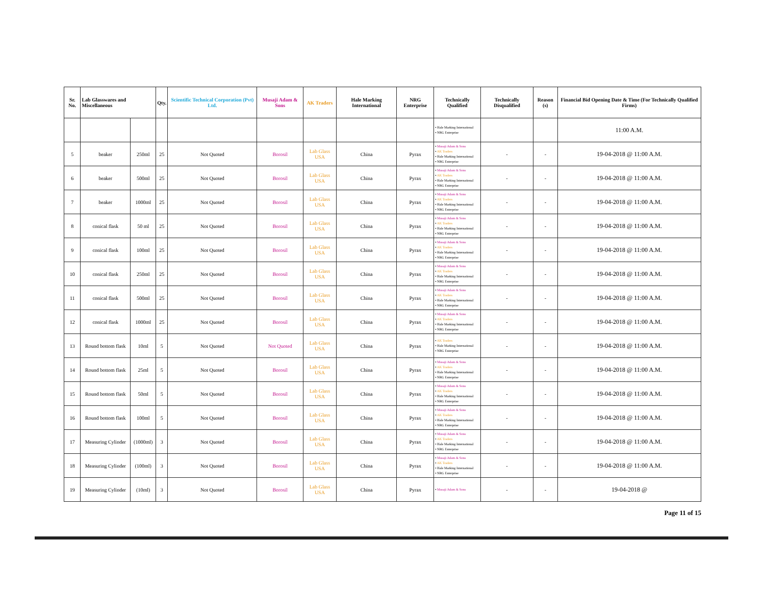| Sr. No. | Lab Glasswares and Miscellaneous | | Qty. | Scientific Technical Corporation (Pvt) Ltd. | Musaji Adam & Sons | AK Traders | Hale Marking International | NRG Enterprise | Technically Qualified | Technically Disqualified | Reason (s) | Financial Bid Opening Date & Time (For Technically Qualified Firms) |
| --- | --- | --- | --- | --- | --- | --- | --- | --- | --- | --- | --- | --- |
| | | | | | | | | | • Hale Marking International • NRG Enterprise | | | 11:00 A.M. |
| 5 | beaker | 250ml | 25 | Not Quoted | Borosil | Lab Glass USA | China | Pyrax | • Musaji Adam & Sons • AK Traders • Hale Marking International • NRG Enterprise | - | - | 19-04-2018 @ 11:00 A.M. |
| 6 | beaker | 500ml | 25 | Not Quoted | Borosil | Lab Glass USA | China | Pyrax | • Musaji Adam & Sons • AK Traders • Hale Marking International • NRG Enterprise | - | - | 19-04-2018 @ 11:00 A.M. |
| 7 | beaker | 1000ml | 25 | Not Quoted | Borosil | Lab Glass USA | China | Pyrax | • Musaji Adam & Sons • AK Traders • Hale Marking International • NRG Enterprise | - | - | 19-04-2018 @ 11:00 A.M. |
| 8 | conical flask | 50 ml | 25 | Not Quoted | Borosil | Lab Glass USA | China | Pyrax | • Musaji Adam & Sons • AK Traders • Hale Marking International • NRG Enterprise | - | - | 19-04-2018 @ 11:00 A.M. |
| 9 | conical flask | 100ml | 25 | Not Quoted | Borosil | Lab Glass USA | China | Pyrax | • Musaji Adam & Sons • AK Traders • Hale Marking International • NRG Enterprise | - | - | 19-04-2018 @ 11:00 A.M. |
| 10 | conical flask | 250ml | 25 | Not Quoted | Borosil | Lab Glass USA | China | Pyrax | • Musaji Adam & Sons • AK Traders • Hale Marking International • NRG Enterprise | - | - | 19-04-2018 @ 11:00 A.M. |
| 11 | conical flask | 500ml | 25 | Not Quoted | Borosil | Lab Glass USA | China | Pyrax | • Musaji Adam & Sons • AK Traders • Hale Marking International • NRG Enterprise | - | - | 19-04-2018 @ 11:00 A.M. |
| 12 | conical flask | 1000ml | 25 | Not Quoted | Borosil | Lab Glass USA | China | Pyrax | • Musaji Adam & Sons • AK Traders • Hale Marking International • NRG Enterprise | - | - | 19-04-2018 @ 11:00 A.M. |
| 13 | Round bottom flask | 10ml | 5 | Not Quoted | Not Quoted | Lab Glass USA | China | Pyrax | • AK Traders • Hale Marking International • NRG Enterprise | - | - | 19-04-2018 @ 11:00 A.M. |
| 14 | Round bottom flask | 25ml | 5 | Not Quoted | Borosil | Lab Glass USA | China | Pyrax | • Musaji Adam & Sons • AK Traders • Hale Marking International • NRG Enterprise | - | - | 19-04-2018 @ 11:00 A.M. |
| 15 | Round bottom flask | 50ml | 5 | Not Quoted | Borosil | Lab Glass USA | China | Pyrax | • Musaji Adam & Sons • AK Traders • Hale Marking International • NRG Enterprise | - | - | 19-04-2018 @ 11:00 A.M. |
| 16 | Round bottom flask | 100ml | 5 | Not Quoted | Borosil | Lab Glass USA | China | Pyrax | • Musaji Adam & Sons • AK Traders • Hale Marking International • NRG Enterprise | - | - | 19-04-2018 @ 11:00 A.M. |
| 17 | Measuring Cylinder | (1000ml) | 3 | Not Quoted | Borosil | Lab Glass USA | China | Pyrax | • Musaji Adam & Sons • AK Traders • Hale Marking International • NRG Enterprise | - | - | 19-04-2018 @ 11:00 A.M. |
| 18 | Measuring Cylinder | (100ml) | 3 | Not Quoted | Borosil | Lab Glass USA | China | Pyrax | • Musaji Adam & Sons • AK Traders • Hale Marking International • NRG Enterprise | - | - | 19-04-2018 @ 11:00 A.M. |
| 19 | Measuring Cylinder | (10ml) | 3 | Not Quoted | Borosil | Lab Glass USA | China | Pyrax | • Musaji Adam & Sons | - | - | 19-04-2018 @ |
Page 11 of 15